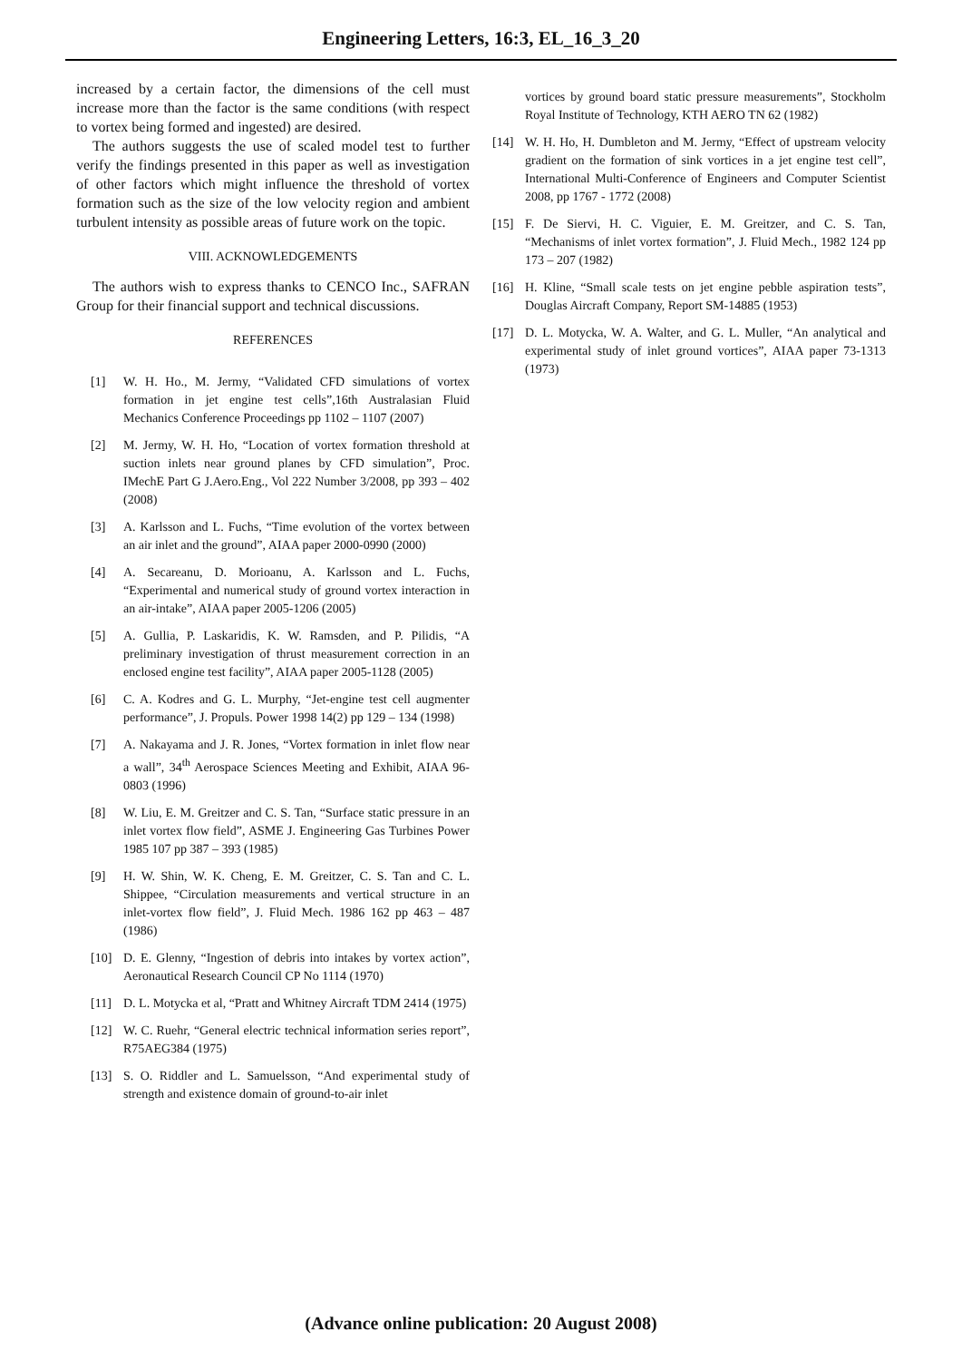Engineering Letters, 16:3, EL_16_3_20
increased by a certain factor, the dimensions of the cell must increase more than the factor is the same conditions (with respect to vortex being formed and ingested) are desired.
The authors suggests the use of scaled model test to further verify the findings presented in this paper as well as investigation of other factors which might influence the threshold of vortex formation such as the size of the low velocity region and ambient turbulent intensity as possible areas of future work on the topic.
VIII. ACKNOWLEDGEMENTS
The authors wish to express thanks to CENCO Inc., SAFRAN Group for their financial support and technical discussions.
REFERENCES
[1] W. H. Ho., M. Jermy, “Validated CFD simulations of vortex formation in jet engine test cells”,16th Australasian Fluid Mechanics Conference Proceedings pp 1102 – 1107 (2007)
[2] M. Jermy, W. H. Ho, “Location of vortex formation threshold at suction inlets near ground planes by CFD simulation”, Proc. IMechE Part G J.Aero.Eng., Vol 222 Number 3/2008, pp 393 – 402 (2008)
[3] A. Karlsson and L. Fuchs, “Time evolution of the vortex between an air inlet and the ground”, AIAA paper 2000-0990 (2000)
[4] A. Secareanu, D. Morioanu, A. Karlsson and L. Fuchs, “Experimental and numerical study of ground vortex interaction in an air-intake”, AIAA paper 2005-1206 (2005)
[5] A. Gullia, P. Laskaridis, K. W. Ramsden, and P. Pilidis, “A preliminary investigation of thrust measurement correction in an enclosed engine test facility”, AIAA paper 2005-1128 (2005)
[6] C. A. Kodres and G. L. Murphy, “Jet-engine test cell augmenter performance”, J. Propuls. Power 1998 14(2) pp 129 – 134 (1998)
[7] A. Nakayama and J. R. Jones, “Vortex formation in inlet flow near a wall”, 34<sup>th</sup> Aerospace Sciences Meeting and Exhibit, AIAA 96-0803 (1996)
[8] W. Liu, E. M. Greitzer and C. S. Tan, “Surface static pressure in an inlet vortex flow field”, ASME J. Engineering Gas Turbines Power 1985 107 pp 387 – 393 (1985)
[9] H. W. Shin, W. K. Cheng, E. M. Greitzer, C. S. Tan and C. L. Shippee, “Circulation measurements and vertical structure in an inlet-vortex flow field”, J. Fluid Mech. 1986 162 pp 463 – 487 (1986)
[10] D. E. Glenny, “Ingestion of debris into intakes by vortex action”, Aeronautical Research Council CP No 1114 (1970)
[11] D. L. Motycka et al, “Pratt and Whitney Aircraft TDM 2414 (1975)
[12] W. C. Ruehr, “General electric technical information series report”, R75AEG384 (1975)
[13] S. O. Riddler and L. Samuelsson, “And experimental study of strength and existence domain of ground-to-air inlet
vortices by ground board static pressure measurements”, Stockholm Royal Institute of Technology, KTH AERO TN 62 (1982)
[14] W. H. Ho, H. Dumbleton and M. Jermy, “Effect of upstream velocity gradient on the formation of sink vortices in a jet engine test cell”, International Multi-Conference of Engineers and Computer Scientist 2008, pp 1767 - 1772 (2008)
[15] F. De Siervi, H. C. Viguier, E. M. Greitzer, and C. S. Tan, “Mechanisms of inlet vortex formation”, J. Fluid Mech., 1982 124 pp 173 – 207 (1982)
[16] H. Kline, “Small scale tests on jet engine pebble aspiration tests”, Douglas Aircraft Company, Report SM-14885 (1953)
[17] D. L. Motycka, W. A. Walter, and G. L. Muller, “An analytical and experimental study of inlet ground vortices”, AIAA paper 73-1313 (1973)
(Advance online publication: 20 August 2008)